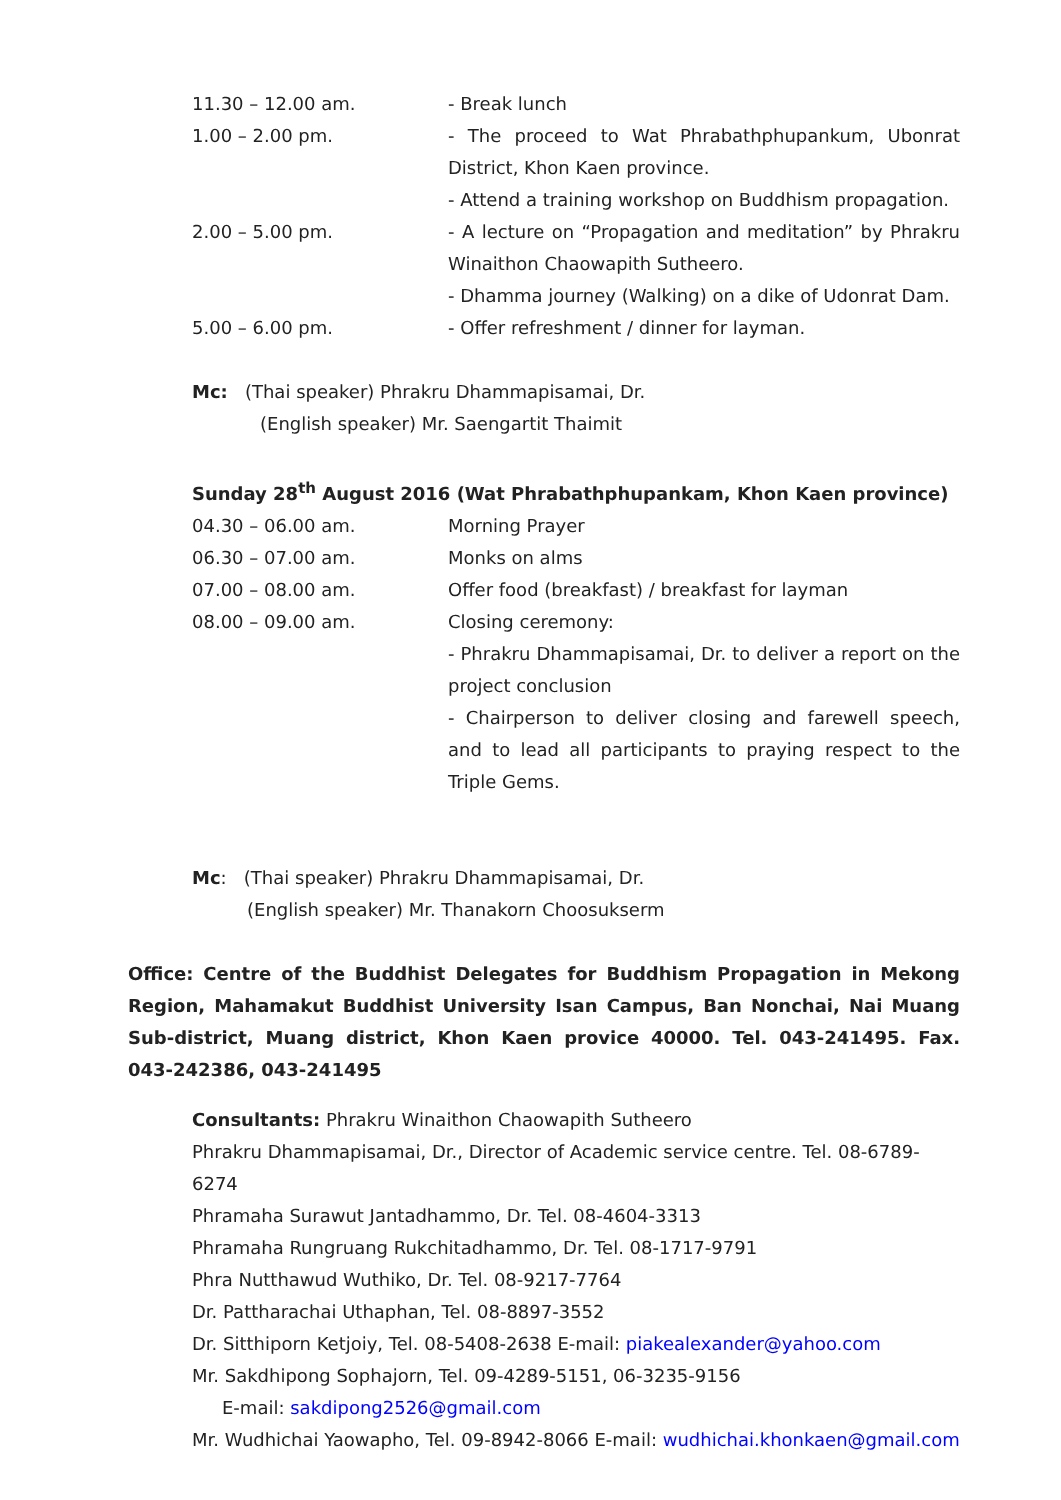11.30 – 12.00 am. - Break lunch
1.00 – 2.00 pm. - The proceed to Wat Phrabathphupankum, Ubonrat District, Khon Kaen province.
- Attend a training workshop on Buddhism propagation.
2.00 – 5.00 pm. - A lecture on “Propagation and meditation” by Phrakru Winaithon Chaowapith Sutheero.
- Dhamma journey (Walking) on a dike of Udonrat Dam.
5.00 – 6.00 pm. - Offer refreshment / dinner for layman.
Mc: (Thai speaker) Phrakru Dhammapisamai, Dr.
(English speaker) Mr. Saengartit Thaimit
Sunday 28<sup>th</sup> August 2016 (Wat Phrabathphupankam, Khon Kaen province)
04.30 – 06.00 am. Morning Prayer
06.30 – 07.00 am. Monks on alms
07.00 – 08.00 am. Offer food (breakfast) / breakfast for layman
08.00 – 09.00 am. Closing ceremony:
- Phrakru Dhammapisamai, Dr. to deliver a report on the project conclusion
- Chairperson to deliver closing and farewell speech, and to lead all participants to praying respect to the Triple Gems.
Mc: (Thai speaker) Phrakru Dhammapisamai, Dr.
(English speaker) Mr. Thanakorn Choosukserm
Office: Centre of the Buddhist Delegates for Buddhism Propagation in Mekong Region, Mahamakut Buddhist University Isan Campus, Ban Nonchai, Nai Muang Sub-district, Muang district, Khon Kaen provice 40000. Tel. 043-241495. Fax. 043-242386, 043-241495
Consultants: Phrakru Winaithon Chaowapith Sutheero
Phrakru Dhammapisamai, Dr., Director of Academic service centre. Tel. 08-6789-6274
Phramaha Surawut Jantadhammo, Dr. Tel. 08-4604-3313
Phramaha Rungruang Rukchitadhammo, Dr. Tel. 08-1717-9791
Phra Nutthawud Wuthiko, Dr. Tel. 08-9217-7764
Dr. Pattharachai Uthaphan, Tel. 08-8897-3552
Dr. Sitthiporn Ketjoiy, Tel. 08-5408-2638 E-mail: piakealexander@yahoo.com
Mr. Sakdhipong Sophajorn, Tel. 09-4289-5151, 06-3235-9156
E-mail: sakdipong2526@gmail.com
Mr. Wudhichai Yaowapho, Tel. 09-8942-8066 E-mail: wudhichai.khonkaen@gmail.com